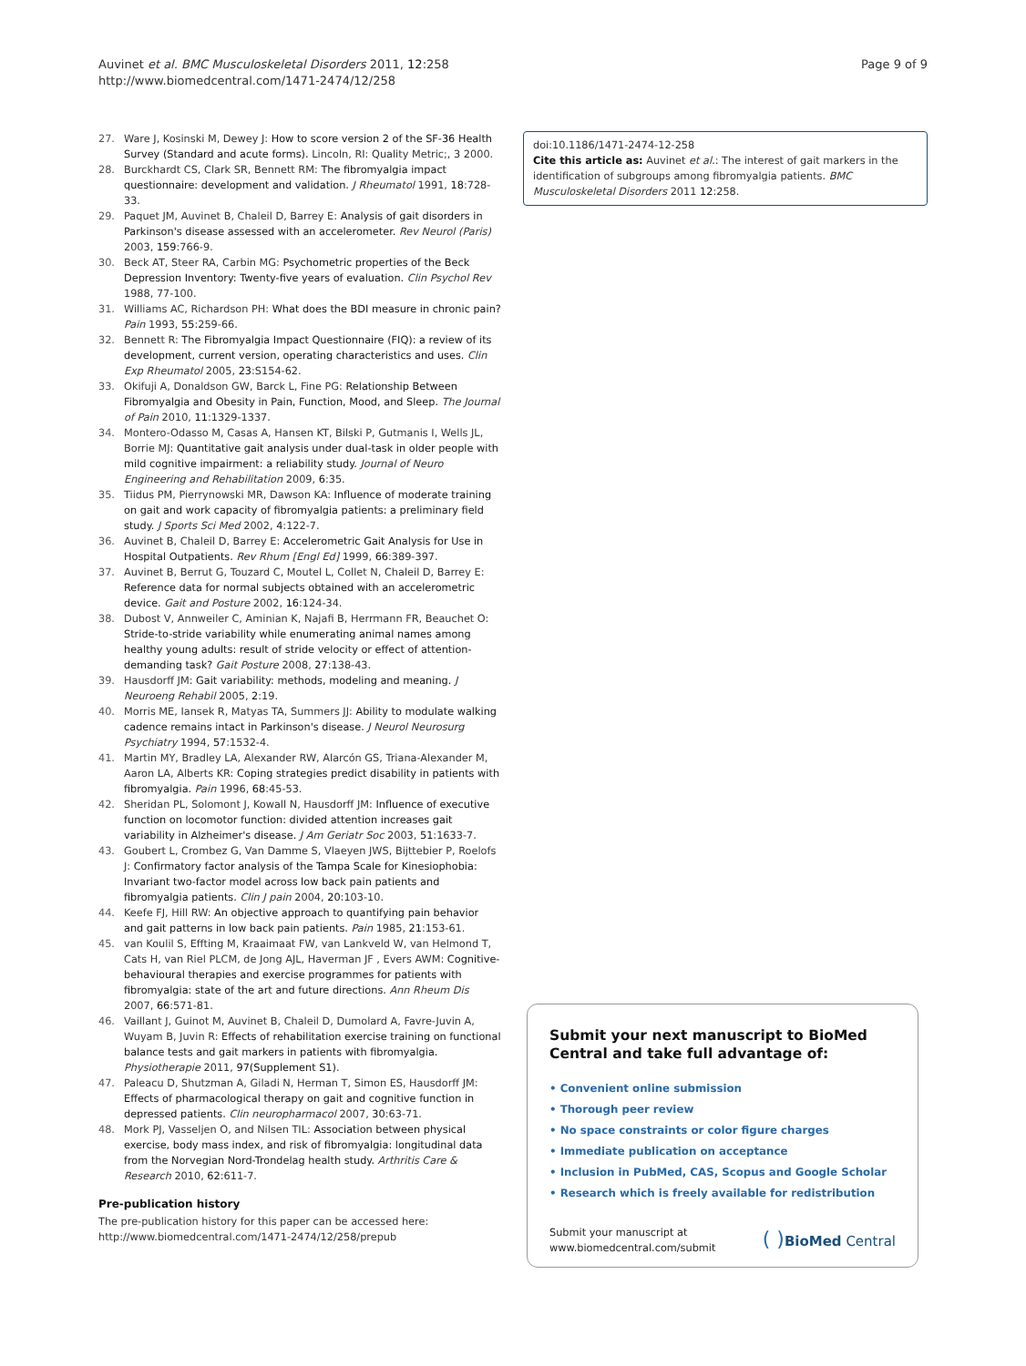Auvinet et al. BMC Musculoskeletal Disorders 2011, 12:258
http://www.biomedcentral.com/1471-2474/12/258
Page 9 of 9
27. Ware J, Kosinski M, Dewey J: How to score version 2 of the SF-36 Health Survey (Standard and acute forms). Lincoln, RI: Quality Metric;, 3 2000.
28. Burckhardt CS, Clark SR, Bennett RM: The fibromyalgia impact questionnaire: development and validation. J Rheumatol 1991, 18:728-33.
29. Paquet JM, Auvinet B, Chaleil D, Barrey E: Analysis of gait disorders in Parkinson's disease assessed with an accelerometer. Rev Neurol (Paris) 2003, 159:766-9.
30. Beck AT, Steer RA, Carbin MG: Psychometric properties of the Beck Depression Inventory: Twenty-five years of evaluation. Clin Psychol Rev 1988, 77-100.
31. Williams AC, Richardson PH: What does the BDI measure in chronic pain? Pain 1993, 55:259-66.
32. Bennett R: The Fibromyalgia Impact Questionnaire (FIQ): a review of its development, current version, operating characteristics and uses. Clin Exp Rheumatol 2005, 23:S154-62.
33. Okifuji A, Donaldson GW, Barck L, Fine PG: Relationship Between Fibromyalgia and Obesity in Pain, Function, Mood, and Sleep. The Journal of Pain 2010, 11:1329-1337.
34. Montero-Odasso M, Casas A, Hansen KT, Bilski P, Gutmanis I, Wells JL, Borrie MJ: Quantitative gait analysis under dual-task in older people with mild cognitive impairment: a reliability study. Journal of Neuro Engineering and Rehabilitation 2009, 6:35.
35. Tiidus PM, Pierrynowski MR, Dawson KA: Influence of moderate training on gait and work capacity of fibromyalgia patients: a preliminary field study. J Sports Sci Med 2002, 4:122-7.
36. Auvinet B, Chaleil D, Barrey E: Accelerometric Gait Analysis for Use in Hospital Outpatients. Rev Rhum [Engl Ed] 1999, 66:389-397.
37. Auvinet B, Berrut G, Touzard C, Moutel L, Collet N, Chaleil D, Barrey E: Reference data for normal subjects obtained with an accelerometric device. Gait and Posture 2002, 16:124-34.
38. Dubost V, Annweiler C, Aminian K, Najafi B, Herrmann FR, Beauchet O: Stride-to-stride variability while enumerating animal names among healthy young adults: result of stride velocity or effect of attention-demanding task? Gait Posture 2008, 27:138-43.
39. Hausdorff JM: Gait variability: methods, modeling and meaning. J Neuroeng Rehabil 2005, 2:19.
40. Morris ME, Iansek R, Matyas TA, Summers JJ: Ability to modulate walking cadence remains intact in Parkinson's disease. J Neurol Neurosurg Psychiatry 1994, 57:1532-4.
41. Martin MY, Bradley LA, Alexander RW, Alarcón GS, Triana-Alexander M, Aaron LA, Alberts KR: Coping strategies predict disability in patients with fibromyalgia. Pain 1996, 68:45-53.
42. Sheridan PL, Solomont J, Kowall N, Hausdorff JM: Influence of executive function on locomotor function: divided attention increases gait variability in Alzheimer's disease. J Am Geriatr Soc 2003, 51:1633-7.
43. Goubert L, Crombez G, Van Damme S, Vlaeyen JWS, Bijttebier P, Roelofs J: Confirmatory factor analysis of the Tampa Scale for Kinesiophobia: Invariant two-factor model across low back pain patients and fibromyalgia patients. Clin J pain 2004, 20:103-10.
44. Keefe FJ, Hill RW: An objective approach to quantifying pain behavior and gait patterns in low back pain patients. Pain 1985, 21:153-61.
45. van Koulil S, Effting M, Kraaimaat FW, van Lankveld W, van Helmond T, Cats H, van Riel PLCM, de Jong AJL, Haverman JF , Evers AWM: Cognitive-behavioural therapies and exercise programmes for patients with fibromyalgia: state of the art and future directions. Ann Rheum Dis 2007, 66:571-81.
46. Vaillant J, Guinot M, Auvinet B, Chaleil D, Dumolard A, Favre-Juvin A, Wuyam B, Juvin R: Effects of rehabilitation exercise training on functional balance tests and gait markers in patients with fibromyalgia. Physiotherapie 2011, 97(Supplement S1).
47. Paleacu D, Shutzman A, Giladi N, Herman T, Simon ES, Hausdorff JM: Effects of pharmacological therapy on gait and cognitive function in depressed patients. Clin neuropharmacol 2007, 30:63-71.
48. Mork PJ, Vasseljen O, and Nilsen TIL: Association between physical exercise, body mass index, and risk of fibromyalgia: longitudinal data from the Norvegian Nord-Trondelag health study. Arthritis Care & Research 2010, 62:611-7.
Pre-publication history
The pre-publication history for this paper can be accessed here:
http://www.biomedcentral.com/1471-2474/12/258/prepub
doi:10.1186/1471-2474-12-258
Cite this article as: Auvinet et al.: The interest of gait markers in the identification of subgroups among fibromyalgia patients. BMC Musculoskeletal Disorders 2011 12:258.
Submit your next manuscript to BioMed Central and take full advantage of:
• Convenient online submission
• Thorough peer review
• No space constraints or color figure charges
• Immediate publication on acceptance
• Inclusion in PubMed, CAS, Scopus and Google Scholar
• Research which is freely available for redistribution
Submit your manuscript at
www.biomedcentral.com/submit
( ) BioMed Central